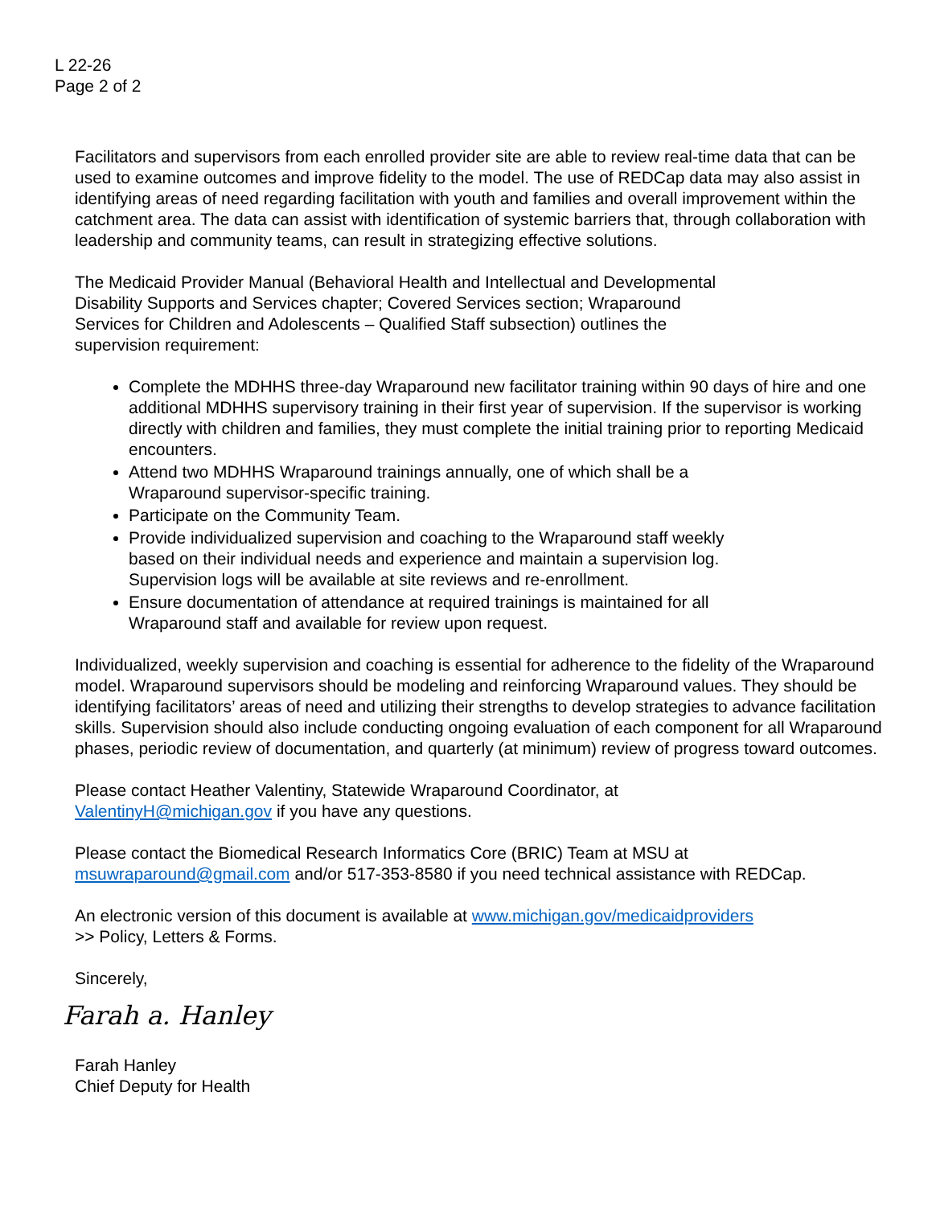L 22-26
Page 2 of 2
Facilitators and supervisors from each enrolled provider site are able to review real-time data that can be used to examine outcomes and improve fidelity to the model. The use of REDCap data may also assist in identifying areas of need regarding facilitation with youth and families and overall improvement within the catchment area. The data can assist with identification of systemic barriers that, through collaboration with leadership and community teams, can result in strategizing effective solutions.
The Medicaid Provider Manual (Behavioral Health and Intellectual and Developmental
Disability Supports and Services chapter; Covered Services section; Wraparound
Services for Children and Adolescents – Qualified Staff subsection) outlines the
supervision requirement:
Complete the MDHHS three-day Wraparound new facilitator training within 90 days of hire and one additional MDHHS supervisory training in their first year of supervision. If the supervisor is working directly with children and families, they must complete the initial training prior to reporting Medicaid encounters.
Attend two MDHHS Wraparound trainings annually, one of which shall be a
Wraparound supervisor-specific training.
Participate on the Community Team.
Provide individualized supervision and coaching to the Wraparound staff weekly
based on their individual needs and experience and maintain a supervision log.
Supervision logs will be available at site reviews and re-enrollment.
Ensure documentation of attendance at required trainings is maintained for all
Wraparound staff and available for review upon request.
Individualized, weekly supervision and coaching is essential for adherence to the fidelity of the Wraparound model. Wraparound supervisors should be modeling and reinforcing Wraparound values. They should be identifying facilitators’ areas of need and utilizing their strengths to develop strategies to advance facilitation skills. Supervision should also include conducting ongoing evaluation of each component for all Wraparound phases, periodic review of documentation, and quarterly (at minimum) review of progress toward outcomes.
Please contact Heather Valentiny, Statewide Wraparound Coordinator, at
ValentinyH@michigan.gov if you have any questions.
Please contact the Biomedical Research Informatics Core (BRIC) Team at MSU at
msuwraparound@gmail.com and/or 517-353-8580 if you need technical assistance with REDCap.
An electronic version of this document is available at www.michigan.gov/medicaidproviders
>> Policy, Letters & Forms.
Sincerely,
Farah a. Hanley
Farah Hanley
Chief Deputy for Health